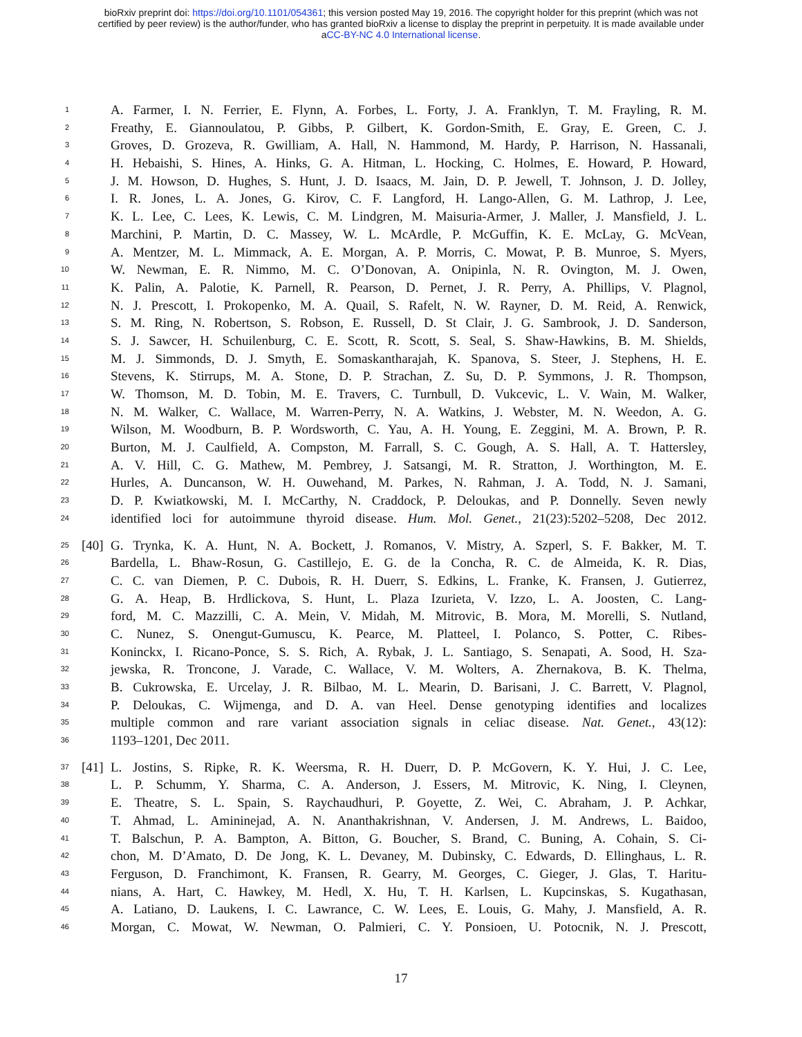bioRxiv preprint doi: https://doi.org/10.1101/054361; this version posted May 19, 2016. The copyright holder for this preprint (which was not
certified by peer review) is the author/funder, who has granted bioRxiv a license to display the preprint in perpetuity. It is made available under
aCC-BY-NC 4.0 International license.
1 A. Farmer, I. N. Ferrier, E. Flynn, A. Forbes, L. Forty, J. A. Franklyn, T. M. Frayling, R. M.
2 Freathy, E. Giannoulatou, P. Gibbs, P. Gilbert, K. Gordon-Smith, E. Gray, E. Green, C. J.
3 Groves, D. Grozeva, R. Gwilliam, A. Hall, N. Hammond, M. Hardy, P. Harrison, N. Hassanali,
4 H. Hebaishi, S. Hines, A. Hinks, G. A. Hitman, L. Hocking, C. Holmes, E. Howard, P. Howard,
5 J. M. Howson, D. Hughes, S. Hunt, J. D. Isaacs, M. Jain, D. P. Jewell, T. Johnson, J. D. Jolley,
6 I. R. Jones, L. A. Jones, G. Kirov, C. F. Langford, H. Lango-Allen, G. M. Lathrop, J. Lee,
7 K. L. Lee, C. Lees, K. Lewis, C. M. Lindgren, M. Maisuria-Armer, J. Maller, J. Mansfield, J. L.
8 Marchini, P. Martin, D. C. Massey, W. L. McArdle, P. McGuffin, K. E. McLay, G. McVean,
9 A. Mentzer, M. L. Mimmack, A. E. Morgan, A. P. Morris, C. Mowat, P. B. Munroe, S. Myers,
10 W. Newman, E. R. Nimmo, M. C. O’Donovan, A. Onipinla, N. R. Ovington, M. J. Owen,
11 K. Palin, A. Palotie, K. Parnell, R. Pearson, D. Pernet, J. R. Perry, A. Phillips, V. Plagnol,
12 N. J. Prescott, I. Prokopenko, M. A. Quail, S. Rafelt, N. W. Rayner, D. M. Reid, A. Renwick,
13 S. M. Ring, N. Robertson, S. Robson, E. Russell, D. St Clair, J. G. Sambrook, J. D. Sanderson,
14 S. J. Sawcer, H. Schuilenburg, C. E. Scott, R. Scott, S. Seal, S. Shaw-Hawkins, B. M. Shields,
15 M. J. Simmonds, D. J. Smyth, E. Somaskantharajah, K. Spanova, S. Steer, J. Stephens, H. E.
16 Stevens, K. Stirrups, M. A. Stone, D. P. Strachan, Z. Su, D. P. Symmons, J. R. Thompson,
17 W. Thomson, M. D. Tobin, M. E. Travers, C. Turnbull, D. Vukcevic, L. V. Wain, M. Walker,
18 N. M. Walker, C. Wallace, M. Warren-Perry, N. A. Watkins, J. Webster, M. N. Weedon, A. G.
19 Wilson, M. Woodburn, B. P. Wordsworth, C. Yau, A. H. Young, E. Zeggini, M. A. Brown, P. R.
20 Burton, M. J. Caulfield, A. Compston, M. Farrall, S. C. Gough, A. S. Hall, A. T. Hattersley,
21 A. V. Hill, C. G. Mathew, M. Pembrey, J. Satsangi, M. R. Stratton, J. Worthington, M. E.
22 Hurles, A. Duncanson, W. H. Ouwehand, M. Parkes, N. Rahman, J. A. Todd, N. J. Samani,
23 D. P. Kwiatkowski, M. I. McCarthy, N. Craddock, P. Deloukas, and P. Donnelly. Seven newly
24 identified loci for autoimmune thyroid disease. Hum. Mol. Genet., 21(23):5202–5208, Dec 2012.
25 [40] G. Trynka, K. A. Hunt, N. A. Bockett, J. Romanos, V. Mistry, A. Szperl, S. F. Bakker, M. T.
26 Bardella, L. Bhaw-Rosun, G. Castillejo, E. G. de la Concha, R. C. de Almeida, K. R. Dias,
27 C. C. van Diemen, P. C. Dubois, R. H. Duerr, S. Edkins, L. Franke, K. Fransen, J. Gutierrez,
28 G. A. Heap, B. Hrdlickova, S. Hunt, L. Plaza Izurieta, V. Izzo, L. A. Joosten, C. Lang-
29 ford, M. C. Mazzilli, C. A. Mein, V. Midah, M. Mitrovic, B. Mora, M. Morelli, S. Nutland,
30 C. Nunez, S. Onengut-Gumuscu, K. Pearce, M. Platteel, I. Polanco, S. Potter, C. Ribes-
31 Koninckx, I. Ricano-Ponce, S. S. Rich, A. Rybak, J. L. Santiago, S. Senapati, A. Sood, H. Sza-
32 jewska, R. Troncone, J. Varade, C. Wallace, V. M. Wolters, A. Zhernakova, B. K. Thelma,
33 B. Cukrowska, E. Urcelay, J. R. Bilbao, M. L. Mearin, D. Barisani, J. C. Barrett, V. Plagnol,
34 P. Deloukas, C. Wijmenga, and D. A. van Heel. Dense genotyping identifies and localizes
35 multiple common and rare variant association signals in celiac disease. Nat. Genet., 43(12):
36 1193–1201, Dec 2011.
37 [41] L. Jostins, S. Ripke, R. K. Weersma, R. H. Duerr, D. P. McGovern, K. Y. Hui, J. C. Lee,
38 L. P. Schumm, Y. Sharma, C. A. Anderson, J. Essers, M. Mitrovic, K. Ning, I. Cleynen,
39 E. Theatre, S. L. Spain, S. Raychaudhuri, P. Goyette, Z. Wei, C. Abraham, J. P. Achkar,
40 T. Ahmad, L. Amininejad, A. N. Ananthakrishnan, V. Andersen, J. M. Andrews, L. Baidoo,
41 T. Balschun, P. A. Bampton, A. Bitton, G. Boucher, S. Brand, C. Buning, A. Cohain, S. Ci-
42 chon, M. D’Amato, D. De Jong, K. L. Devaney, M. Dubinsky, C. Edwards, D. Ellinghaus, L. R.
43 Ferguson, D. Franchimont, K. Fransen, R. Gearry, M. Georges, C. Gieger, J. Glas, T. Haritu-
44 nians, A. Hart, C. Hawkey, M. Hedl, X. Hu, T. H. Karlsen, L. Kupcinskas, S. Kugathasan,
45 A. Latiano, D. Laukens, I. C. Lawrance, C. W. Lees, E. Louis, G. Mahy, J. Mansfield, A. R.
46 Morgan, C. Mowat, W. Newman, O. Palmieri, C. Y. Ponsioen, U. Potocnik, N. J. Prescott,
17